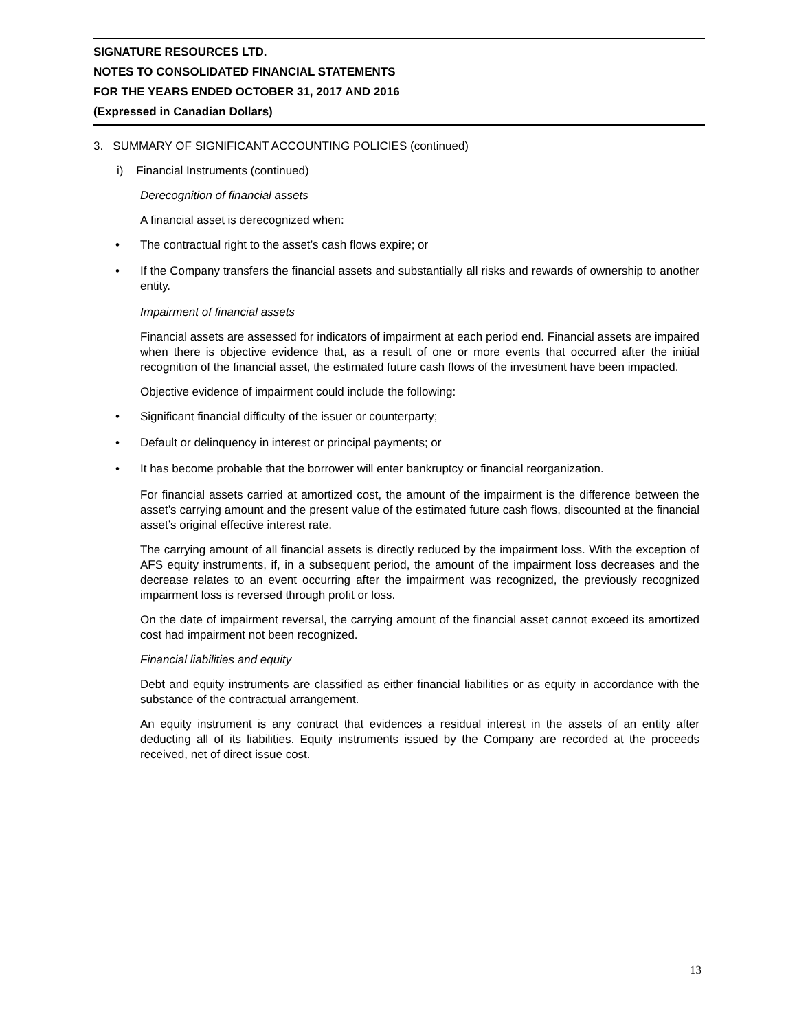SIGNATURE RESOURCES LTD.
NOTES TO CONSOLIDATED FINANCIAL STATEMENTS
FOR THE YEARS ENDED OCTOBER 31, 2017 AND 2016
(Expressed in Canadian Dollars)
3. SUMMARY OF SIGNIFICANT ACCOUNTING POLICIES (continued)
i) Financial Instruments (continued)
Derecognition of financial assets
A financial asset is derecognized when:
• The contractual right to the asset’s cash flows expire; or
• If the Company transfers the financial assets and substantially all risks and rewards of ownership to another entity.
Impairment of financial assets
Financial assets are assessed for indicators of impairment at each period end. Financial assets are impaired when there is objective evidence that, as a result of one or more events that occurred after the initial recognition of the financial asset, the estimated future cash flows of the investment have been impacted.
Objective evidence of impairment could include the following:
• Significant financial difficulty of the issuer or counterparty;
• Default or delinquency in interest or principal payments; or
• It has become probable that the borrower will enter bankruptcy or financial reorganization.
For financial assets carried at amortized cost, the amount of the impairment is the difference between the asset’s carrying amount and the present value of the estimated future cash flows, discounted at the financial asset’s original effective interest rate.
The carrying amount of all financial assets is directly reduced by the impairment loss. With the exception of AFS equity instruments, if, in a subsequent period, the amount of the impairment loss decreases and the decrease relates to an event occurring after the impairment was recognized, the previously recognized impairment loss is reversed through profit or loss.
On the date of impairment reversal, the carrying amount of the financial asset cannot exceed its amortized cost had impairment not been recognized.
Financial liabilities and equity
Debt and equity instruments are classified as either financial liabilities or as equity in accordance with the substance of the contractual arrangement.
An equity instrument is any contract that evidences a residual interest in the assets of an entity after deducting all of its liabilities. Equity instruments issued by the Company are recorded at the proceeds received, net of direct issue cost.
13